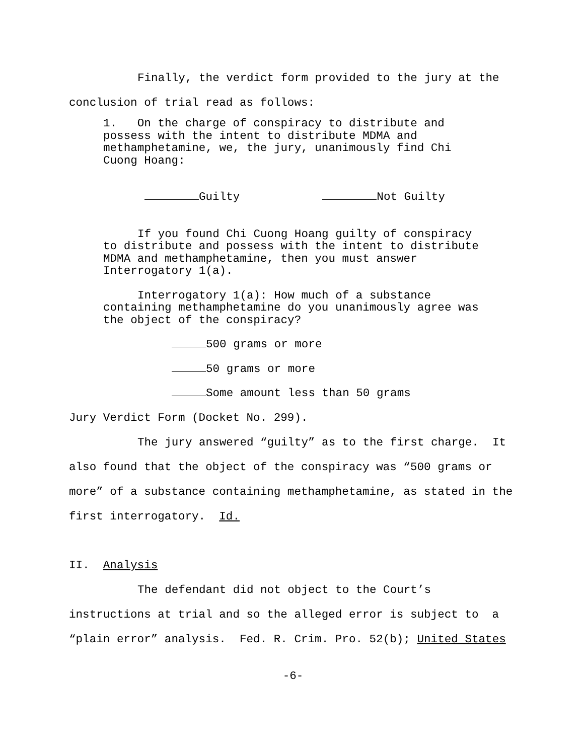Finally, the verdict form provided to the jury at the conclusion of trial read as follows:
1. On the charge of conspiracy to distribute and possess with the intent to distribute MDMA and methamphetamine, we, the jury, unanimously find Chi Cuong Hoang:
Guilty Not Guilty
If you found Chi Cuong Hoang guilty of conspiracy to distribute and possess with the intent to distribute MDMA and methamphetamine, then you must answer Interrogatory 1(a).
Interrogatory 1(a): How much of a substance containing methamphetamine do you unanimously agree was the object of the conspiracy?
500 grams or more
50 grams or more
Some amount less than 50 grams
Jury Verdict Form (Docket No. 299).
The jury answered “guilty” as to the first charge. It also found that the object of the conspiracy was “500 grams or more” of a substance containing methamphetamine, as stated in the first interrogatory. Id.
II. Analysis
The defendant did not object to the Court’s instructions at trial and so the alleged error is subject to a “plain error” analysis. Fed. R. Crim. Pro. 52(b); United States
-6-